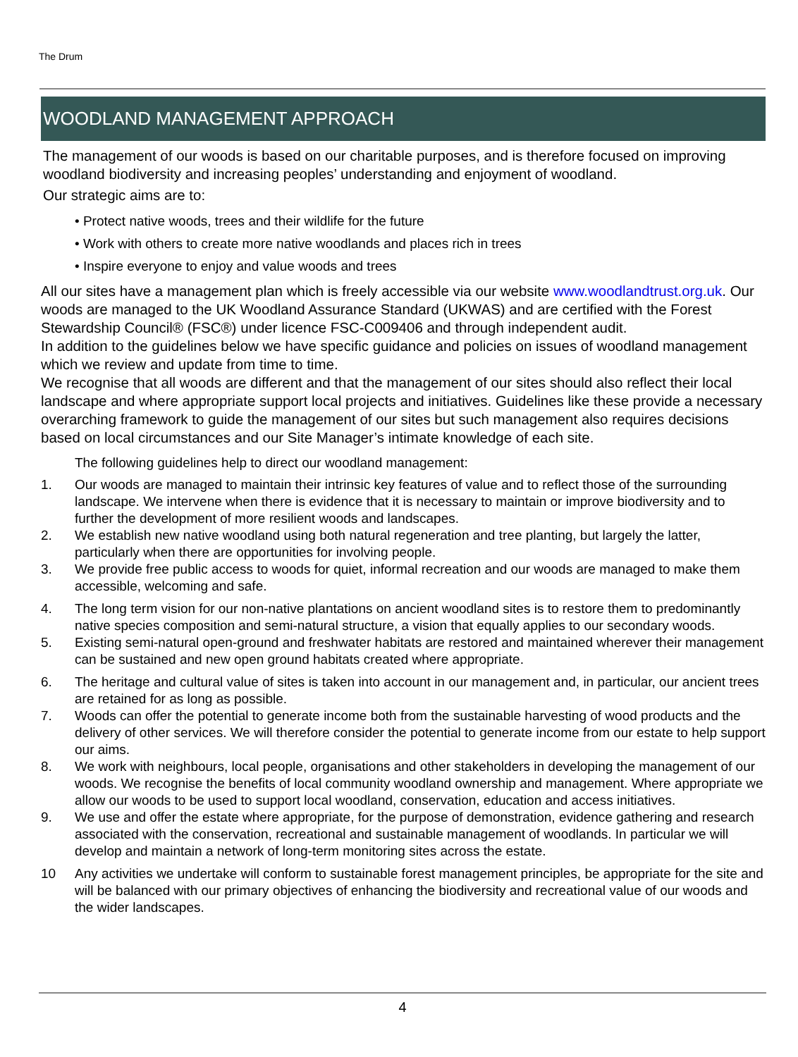The Drum
WOODLAND MANAGEMENT APPROACH
The management of our woods is based on our charitable purposes, and is therefore focused on improving woodland biodiversity and increasing peoples’ understanding and enjoyment of woodland.
Our strategic aims are to:
• Protect native woods, trees and their wildlife for the future
• Work with others to create more native woodlands and places rich in trees
• Inspire everyone to enjoy and value woods and trees
All our sites have a management plan which is freely accessible via our website www.woodlandtrust.org.uk. Our woods are managed to the UK Woodland Assurance Standard (UKWAS) and are certified with the Forest Stewardship Council® (FSC®) under licence FSC-C009406 and through independent audit.
In addition to the guidelines below we have specific guidance and policies on issues of woodland management which we review and update from time to time.
We recognise that all woods are different and that the management of our sites should also reflect their local landscape and where appropriate support local projects and initiatives. Guidelines like these provide a necessary overarching framework to guide the management of our sites but such management also requires decisions based on local circumstances and our Site Manager’s intimate knowledge of each site.
The following guidelines help to direct our woodland management:
1. Our woods are managed to maintain their intrinsic key features of value and to reflect those of the surrounding landscape. We intervene when there is evidence that it is necessary to maintain or improve biodiversity and to further the development of more resilient woods and landscapes.
2. We establish new native woodland using both natural regeneration and tree planting, but largely the latter, particularly when there are opportunities for involving people.
3. We provide free public access to woods for quiet, informal recreation and our woods are managed to make them accessible, welcoming and safe.
4. The long term vision for our non-native plantations on ancient woodland sites is to restore them to predominantly native species composition and semi-natural structure, a vision that equally applies to our secondary woods.
5. Existing semi-natural open-ground and freshwater habitats are restored and maintained wherever their management can be sustained and new open ground habitats created where appropriate.
6. The heritage and cultural value of sites is taken into account in our management and, in particular, our ancient trees are retained for as long as possible.
7. Woods can offer the potential to generate income both from the sustainable harvesting of wood products and the delivery of other services. We will therefore consider the potential to generate income from our estate to help support our aims.
8. We work with neighbours, local people, organisations and other stakeholders in developing the management of our woods. We recognise the benefits of local community woodland ownership and management. Where appropriate we allow our woods to be used to support local woodland, conservation, education and access initiatives.
9. We use and offer the estate where appropriate, for the purpose of demonstration, evidence gathering and research associated with the conservation, recreational and sustainable management of woodlands. In particular we will develop and maintain a network of long-term monitoring sites across the estate.
10 Any activities we undertake will conform to sustainable forest management principles, be appropriate for the site and will be balanced with our primary objectives of enhancing the biodiversity and recreational value of our woods and the wider landscapes.
4